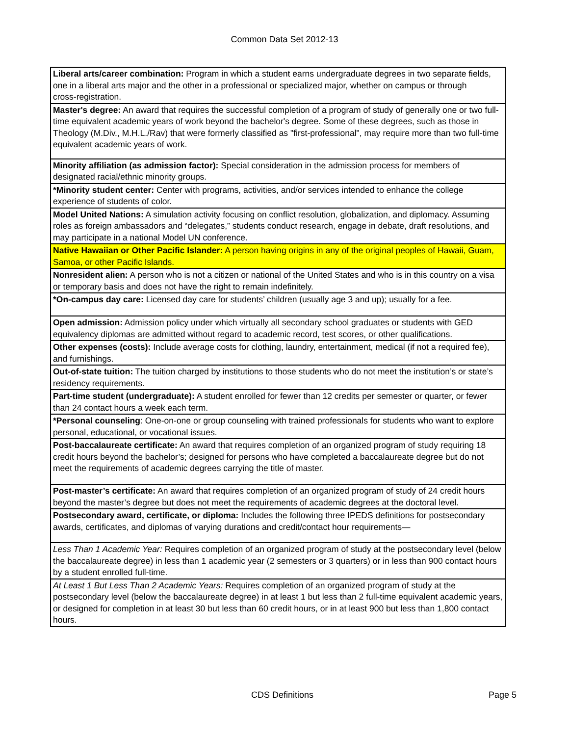Common Data Set 2012-13
| Liberal arts/career combination: Program in which a student earns undergraduate degrees in two separate fields, one in a liberal arts major and the other in a professional or specialized major, whether on campus or through cross‑registration. |
| Master's degree: An award that requires the successful completion of a program of study of generally one or two full-time equivalent academic years of work beyond the bachelor's degree. Some of these degrees, such as those in Theology (M.Div., M.H.L./Rav) that were formerly classified as "first-professional", may require more than two full-time equivalent academic years of work. |
| Minority affiliation (as admission factor): Special consideration in the admission process for members of designated racial/ethnic minority groups. |
| *Minority student center: Center with programs, activities, and/or services intended to enhance the college experience of students of color. |
| Model United Nations: A simulation activity focusing on conflict resolution, globalization, and diplomacy. Assuming roles as foreign ambassadors and “delegates,” students conduct research, engage in debate, draft resolutions, and may participate in a national Model UN conference. |
| Native Hawaiian or Other Pacific Islander: A person having origins in any of the original peoples of Hawaii, Guam, Samoa, or other Pacific Islands. |
| Nonresident alien: A person who is not a citizen or national of the United States and who is in this country on a visa or temporary basis and does not have the right to remain indefinitely. |
| *On-campus day care: Licensed day care for students’ children (usually age 3 and up); usually for a fee. |
| Open admission: Admission policy under which virtually all secondary school graduates or students with GED equivalency diplomas are admitted without regard to academic record, test scores, or other qualifications. |
| Other expenses (costs): Include average costs for clothing, laundry, entertainment, medical (if not a required fee), and furnishings. |
| Out-of-state tuition: The tuition charged by institutions to those students who do not meet the institution’s or state’s residency requirements. |
| Part-time student (undergraduate): A student enrolled for fewer than 12 credits per semester or quarter, or fewer than 24 contact hours a week each term. |
| *Personal counseling : One-on-one or group counseling with trained professionals for students who want to explore personal, educational, or vocational issues. |
| Post-baccalaureate certificate: An award that requires completion of an organized program of study requiring 18 credit hours beyond the bachelor’s; designed for persons who have completed a baccalaureate degree but do not meet the requirements of academic degrees carrying the title of master. |
| Post-master’s certificate: An award that requires completion of an organized program of study of 24 credit hours beyond the master’s degree but does not meet the requirements of academic degrees at the doctoral level. |
| Postsecondary award, certificate, or diploma: Includes the following three IPEDS definitions for postsecondary awards, certificates, and diplomas of varying durations and credit/contact hour requirements— |
| Less Than 1 Academic Year: Requires completion of an organized program of study at the postsecondary level (below the baccalaureate degree) in less than 1 academic year (2 semesters or 3 quarters) or in less than 900 contact hours by a student enrolled full-time. |
| At Least 1 But Less Than 2 Academic Years: Requires completion of an organized program of study at the postsecondary level (below the baccalaureate degree) in at least 1 but less than 2 full-time equivalent academic years, or designed for completion in at least 30 but less than 60 credit hours, or in at least 900 but less than 1,800 contact hours. |
CDS Definitions Page 5